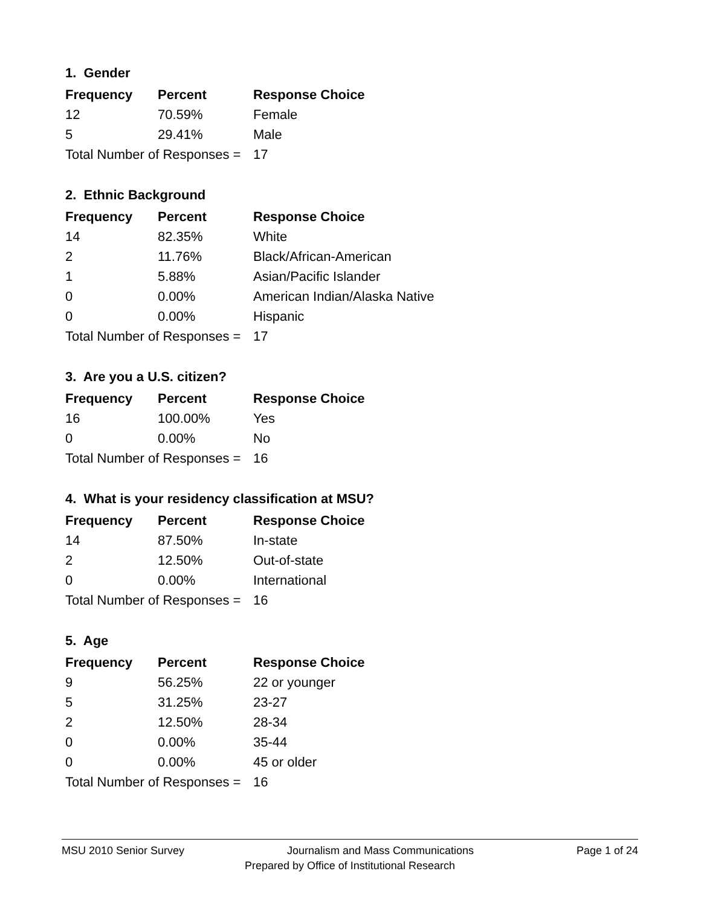1. Gender
| Frequency | Percent | Response Choice |
| --- | --- | --- |
| 12 | 70.59% | Female |
| 5 | 29.41% | Male |
| Total Number of Responses = | | 17 |
2. Ethnic Background
| Frequency | Percent | Response Choice |
| --- | --- | --- |
| 14 | 82.35% | White |
| 2 | 11.76% | Black/African-American |
| 1 | 5.88% | Asian/Pacific Islander |
| 0 | 0.00% | American Indian/Alaska Native |
| 0 | 0.00% | Hispanic |
| Total Number of Responses = | | 17 |
3. Are you a U.S. citizen?
| Frequency | Percent | Response Choice |
| --- | --- | --- |
| 16 | 100.00% | Yes |
| 0 | 0.00% | No |
| Total Number of Responses = | | 16 |
4. What is your residency classification at MSU?
| Frequency | Percent | Response Choice |
| --- | --- | --- |
| 14 | 87.50% | In-state |
| 2 | 12.50% | Out-of-state |
| 0 | 0.00% | International |
| Total Number of Responses = | | 16 |
5. Age
| Frequency | Percent | Response Choice |
| --- | --- | --- |
| 9 | 56.25% | 22 or younger |
| 5 | 31.25% | 23-27 |
| 2 | 12.50% | 28-34 |
| 0 | 0.00% | 35-44 |
| 0 | 0.00% | 45 or older |
| Total Number of Responses = | | 16 |
MSU 2010 Senior Survey Journalism and Mass Communications Page 1 of 24
Prepared by Office of Institutional Research